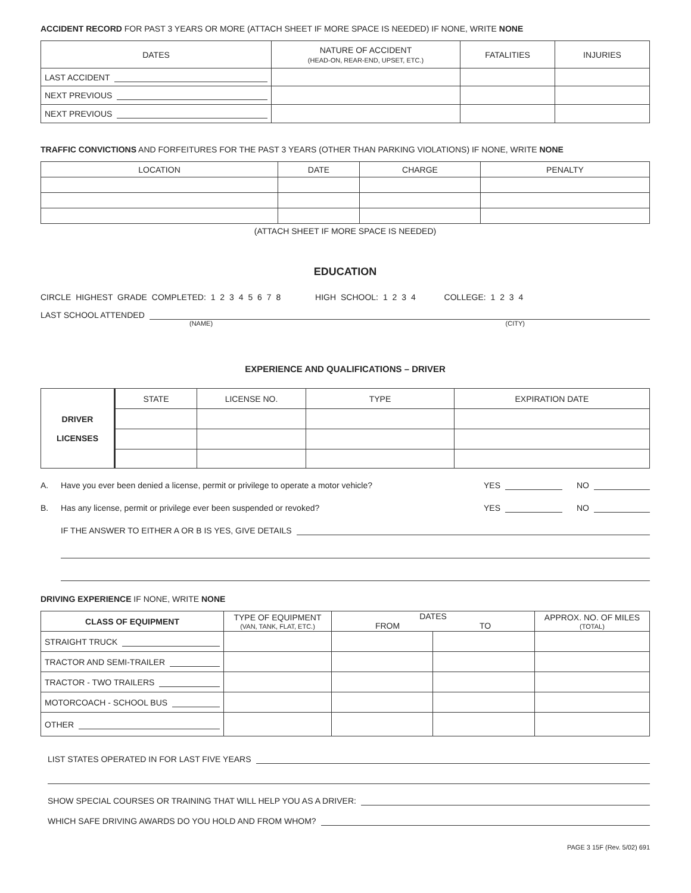ACCIDENT RECORD FOR PAST 3 YEARS OR MORE (ATTACH SHEET IF MORE SPACE IS NEEDED) IF NONE, WRITE NONE
| DATES | NATURE OF ACCIDENT (HEAD-ON, REAR-END, UPSET, ETC.) | FATALITIES | INJURIES |
| --- | --- | --- | --- |
| LAST ACCIDENT | | | |
| NEXT PREVIOUS | | | |
| NEXT PREVIOUS | | | |
TRAFFIC CONVICTIONS AND FORFEITURES FOR THE PAST 3 YEARS (OTHER THAN PARKING VIOLATIONS) IF NONE, WRITE NONE
| LOCATION | DATE | CHARGE | PENALTY |
| --- | --- | --- | --- |
(ATTACH SHEET IF MORE SPACE IS NEEDED)
EDUCATION
CIRCLE HIGHEST GRADE COMPLETED: 1 2 3 4 5 6 7 8 HIGH SCHOOL: 1 2 3 4 COLLEGE: 1 2 3 4
LAST SCHOOL ATTENDED
(NAME) (CITY)
EXPERIENCE AND QUALIFICATIONS – DRIVER
| DRIVER LICENSES | STATE | LICENSE NO. | TYPE | EXPIRATION DATE |
A. Have you ever been denied a license, permit or privilege to operate a motor vehicle? YES NO
B. Has any license, permit or privilege ever been suspended or revoked? YES NO
IF THE ANSWER TO EITHER A OR B IS YES, GIVE DETAILS
DRIVING EXPERIENCE IF NONE, WRITE NONE
| CLASS OF EQUIPMENT | TYPE OF EQUIPMENT (VAN, TANK, FLAT, ETC.) | DATES FROM TO | | APPROX. NO. OF MILES (TOTAL) |
| STRAIGHT TRUCK | | | | |
| TRACTOR AND SEMI-TRAILER | | | | |
| TRACTOR - TWO TRAILERS | | | | |
| MOTORCOACH - SCHOOL BUS | | | | |
| OTHER | | | | |
LIST STATES OPERATED IN FOR LAST FIVE YEARS
SHOW SPECIAL COURSES OR TRAINING THAT WILL HELP YOU AS A DRIVER:
WHICH SAFE DRIVING AWARDS DO YOU HOLD AND FROM WHOM?
PAGE 3 15F (Rev. 5/02) 691